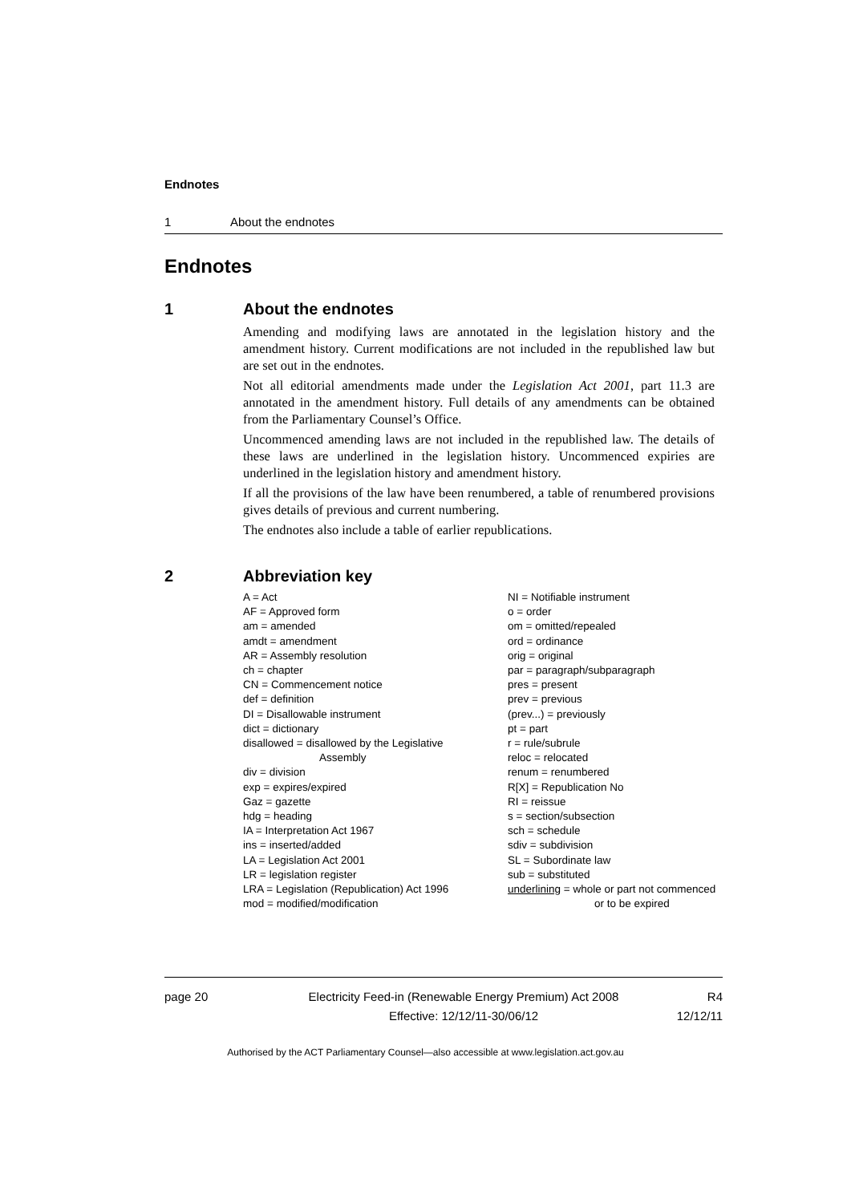Endnotes
1 About the endnotes
Endnotes
1 About the endnotes
Amending and modifying laws are annotated in the legislation history and the amendment history. Current modifications are not included in the republished law but are set out in the endnotes.
Not all editorial amendments made under the Legislation Act 2001, part 11.3 are annotated in the amendment history. Full details of any amendments can be obtained from the Parliamentary Counsel’s Office.
Uncommenced amending laws are not included in the republished law. The details of these laws are underlined in the legislation history. Uncommenced expiries are underlined in the legislation history and amendment history.
If all the provisions of the law have been renumbered, a table of renumbered provisions gives details of previous and current numbering.
The endnotes also include a table of earlier republications.
2 Abbreviation key
A = Act
AF = Approved form
am = amended
amdt = amendment
AR = Assembly resolution
ch = chapter
CN = Commencement notice
def = definition
DI = Disallowable instrument
dict = dictionary
disallowed = disallowed by the Legislative
Assembly
div = division
exp = expires/expired
Gaz = gazette
hdg = heading
IA = Interpretation Act 1967
ins = inserted/added
LA = Legislation Act 2001
LR = legislation register
LRA = Legislation (Republication) Act 1996
mod = modified/modification
NI = Notifiable instrument
o = order
om = omitted/repealed
ord = ordinance
orig = original
par = paragraph/subparagraph
pres = present
prev = previous
(prev...) = previously
pt = part
r = rule/subrule
reloc = relocated
renum = renumbered
R[X] = Republication No
RI = reissue
s = section/subsection
sch = schedule
sdiv = subdivision
SL = Subordinate law
sub = substituted
underlining = whole or part not commenced
or to be expired
page 20 Electricity Feed-in (Renewable Energy Premium) Act 2008
Effective: 12/12/11-30/06/12
R4
12/12/11
Authorised by the ACT Parliamentary Counsel—also accessible at www.legislation.act.gov.au